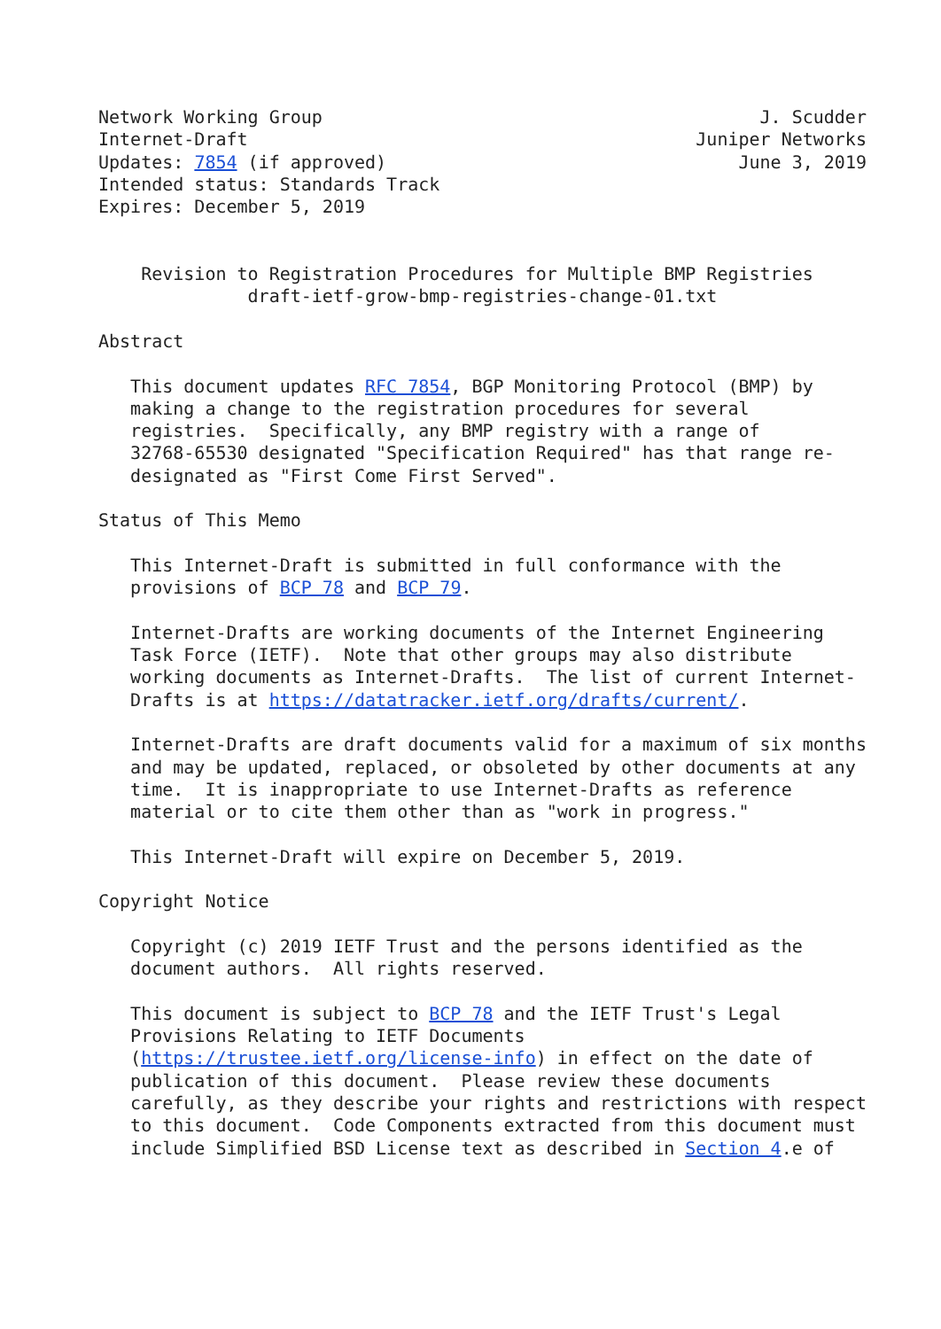Network Working Group                                         J. Scudder
Internet-Draft                                          Juniper Networks
Updates: 7854 (if approved)                                 June 3, 2019
Intended status: Standards Track
Expires: December 5, 2019


    Revision to Registration Procedures for Multiple BMP Registries
              draft-ietf-grow-bmp-registries-change-01.txt

Abstract

   This document updates RFC 7854, BGP Monitoring Protocol (BMP) by
   making a change to the registration procedures for several
   registries.  Specifically, any BMP registry with a range of
   32768-65530 designated "Specification Required" has that range re-
   designated as "First Come First Served".

Status of This Memo

   This Internet-Draft is submitted in full conformance with the
   provisions of BCP 78 and BCP 79.

   Internet-Drafts are working documents of the Internet Engineering
   Task Force (IETF).  Note that other groups may also distribute
   working documents as Internet-Drafts.  The list of current Internet-
   Drafts is at https://datatracker.ietf.org/drafts/current/.

   Internet-Drafts are draft documents valid for a maximum of six months
   and may be updated, replaced, or obsoleted by other documents at any
   time.  It is inappropriate to use Internet-Drafts as reference
   material or to cite them other than as "work in progress."

   This Internet-Draft will expire on December 5, 2019.

Copyright Notice

   Copyright (c) 2019 IETF Trust and the persons identified as the
   document authors.  All rights reserved.

   This document is subject to BCP 78 and the IETF Trust's Legal
   Provisions Relating to IETF Documents
   (https://trustee.ietf.org/license-info) in effect on the date of
   publication of this document.  Please review these documents
   carefully, as they describe your rights and restrictions with respect
   to this document.  Code Components extracted from this document must
   include Simplified BSD License text as described in Section 4.e of